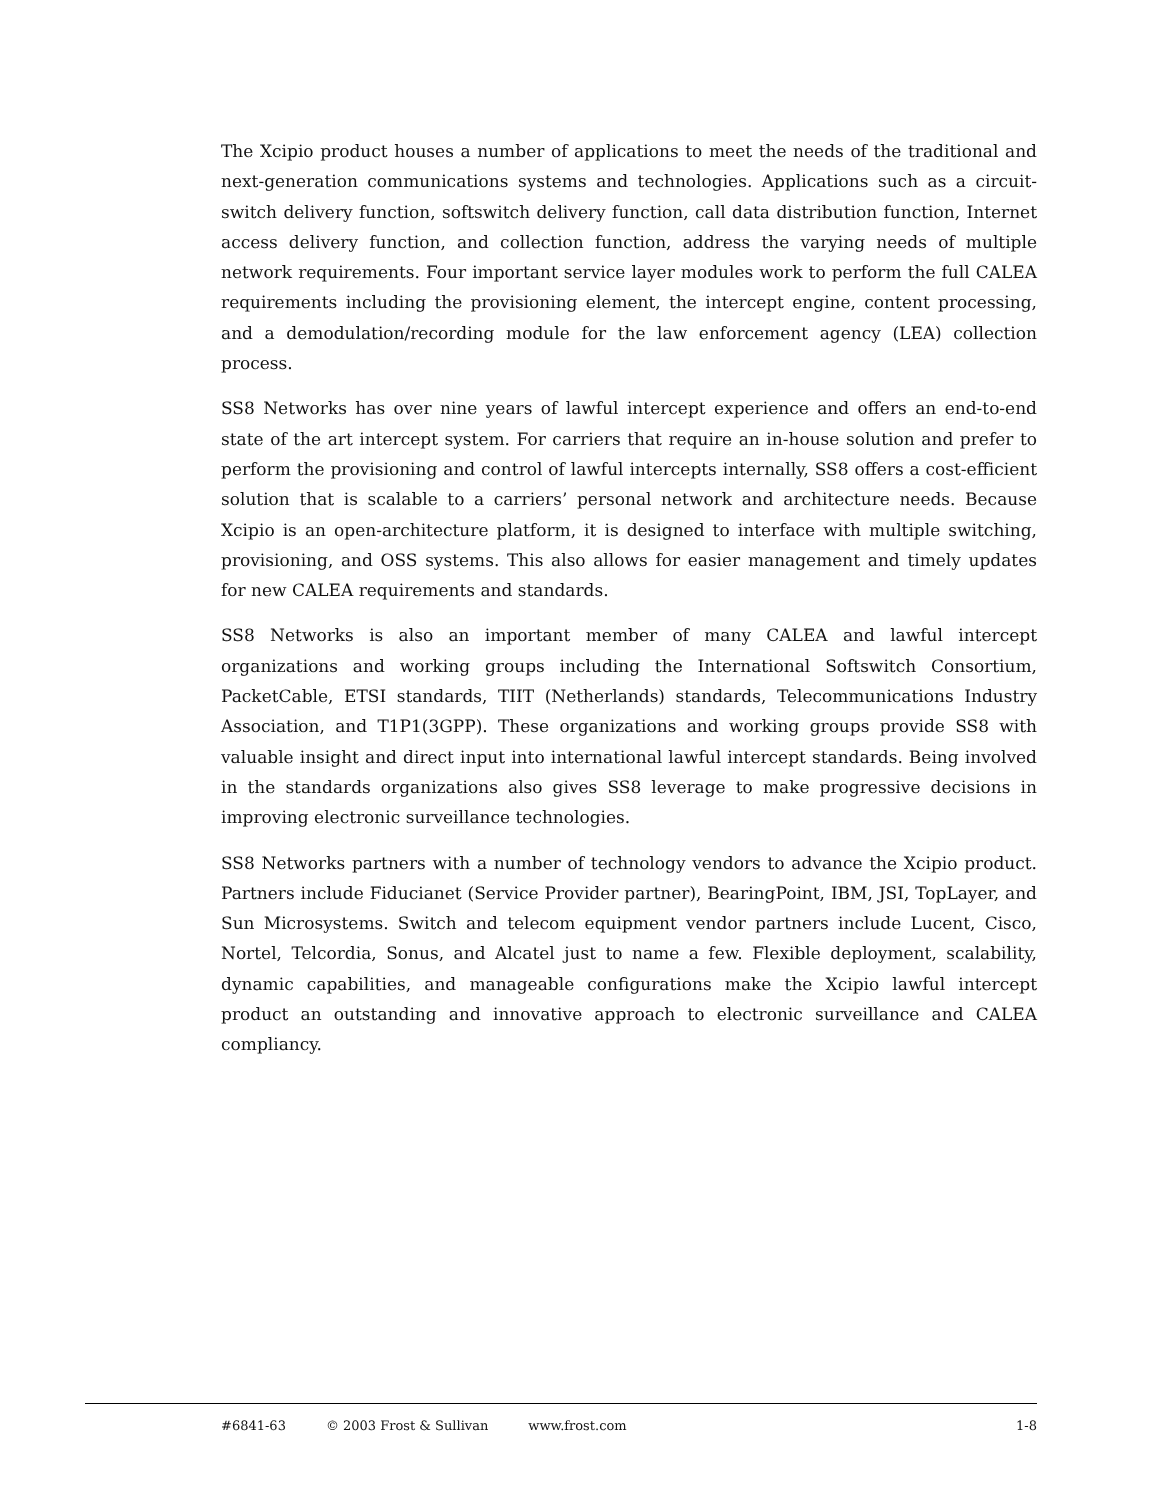The Xcipio product houses a number of applications to meet the needs of the traditional and next-generation communications systems and technologies. Applications such as a circuit-switch delivery function, softswitch delivery function, call data distribution function, Internet access delivery function, and collection function, address the varying needs of multiple network requirements. Four important service layer modules work to perform the full CALEA requirements including the provisioning element, the intercept engine, content processing, and a demodulation/recording module for the law enforcement agency (LEA) collection process.
SS8 Networks has over nine years of lawful intercept experience and offers an end-to-end state of the art intercept system. For carriers that require an in-house solution and prefer to perform the provisioning and control of lawful intercepts internally, SS8 offers a cost-efficient solution that is scalable to a carriers’ personal network and architecture needs. Because Xcipio is an open-architecture platform, it is designed to interface with multiple switching, provisioning, and OSS systems. This also allows for easier management and timely updates for new CALEA requirements and standards.
SS8 Networks is also an important member of many CALEA and lawful intercept organizations and working groups including the International Softswitch Consortium, PacketCable, ETSI standards, TIIT (Netherlands) standards, Telecommunications Industry Association, and T1P1(3GPP). These organizations and working groups provide SS8 with valuable insight and direct input into international lawful intercept standards. Being involved in the standards organizations also gives SS8 leverage to make progressive decisions in improving electronic surveillance technologies.
SS8 Networks partners with a number of technology vendors to advance the Xcipio product. Partners include Fiducianet (Service Provider partner), BearingPoint, IBM, JSI, TopLayer, and Sun Microsystems. Switch and telecom equipment vendor partners include Lucent, Cisco, Nortel, Telcordia, Sonus, and Alcatel just to name a few. Flexible deployment, scalability, dynamic capabilities, and manageable configurations make the Xcipio lawful intercept product an outstanding and innovative approach to electronic surveillance and CALEA compliancy.
#6841-63 © 2003 Frost & Sullivan www.frost.com 1-8